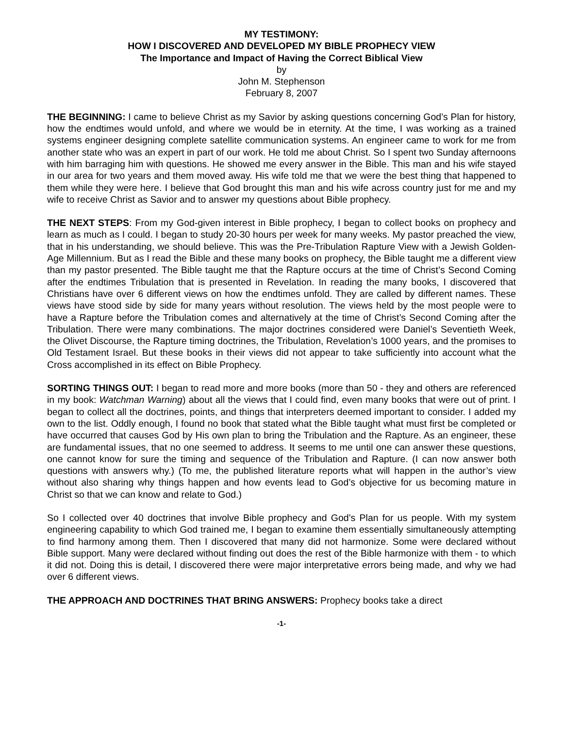MY TESTIMONY:
HOW I DISCOVERED AND DEVELOPED MY BIBLE PROPHECY VIEW
The Importance and Impact of Having the Correct Biblical View
by
John M. Stephenson
February 8, 2007
THE BEGINNING: I came to believe Christ as my Savior by asking questions concerning God’s Plan for history, how the endtimes would unfold, and where we would be in eternity. At the time, I was working as a trained systems engineer designing complete satellite communication systems. An engineer came to work for me from another state who was an expert in part of our work. He told me about Christ. So I spent two Sunday afternoons with him barraging him with questions. He showed me every answer in the Bible. This man and his wife stayed in our area for two years and them moved away. His wife told me that we were the best thing that happened to them while they were here. I believe that God brought this man and his wife across country just for me and my wife to receive Christ as Savior and to answer my questions about Bible prophecy.
THE NEXT STEPS: From my God-given interest in Bible prophecy, I began to collect books on prophecy and learn as much as I could. I began to study 20-30 hours per week for many weeks. My pastor preached the view, that in his understanding, we should believe. This was the Pre-Tribulation Rapture View with a Jewish Golden-Age Millennium. But as I read the Bible and these many books on prophecy, the Bible taught me a different view than my pastor presented. The Bible taught me that the Rapture occurs at the time of Christ’s Second Coming after the endtimes Tribulation that is presented in Revelation. In reading the many books, I discovered that Christians have over 6 different views on how the endtimes unfold. They are called by different names. These views have stood side by side for many years without resolution. The views held by the most people were to have a Rapture before the Tribulation comes and alternatively at the time of Christ’s Second Coming after the Tribulation. There were many combinations. The major doctrines considered were Daniel’s Seventieth Week, the Olivet Discourse, the Rapture timing doctrines, the Tribulation, Revelation’s 1000 years, and the promises to Old Testament Israel. But these books in their views did not appear to take sufficiently into account what the Cross accomplished in its effect on Bible Prophecy.
SORTING THINGS OUT: I began to read more and more books (more than 50 - they and others are referenced in my book: Watchman Warning) about all the views that I could find, even many books that were out of print. I began to collect all the doctrines, points, and things that interpreters deemed important to consider. I added my own to the list. Oddly enough, I found no book that stated what the Bible taught what must first be completed or have occurred that causes God by His own plan to bring the Tribulation and the Rapture. As an engineer, these are fundamental issues, that no one seemed to address. It seems to me until one can answer these questions, one cannot know for sure the timing and sequence of the Tribulation and Rapture. (I can now answer both questions with answers why.) (To me, the published literature reports what will happen in the author’s view without also sharing why things happen and how events lead to God’s objective for us becoming mature in Christ so that we can know and relate to God.)
So I collected over 40 doctrines that involve Bible prophecy and God’s Plan for us people. With my system engineering capability to which God trained me, I began to examine them essentially simultaneously attempting to find harmony among them. Then I discovered that many did not harmonize. Some were declared without Bible support. Many were declared without finding out does the rest of the Bible harmonize with them - to which it did not. Doing this is detail, I discovered there were major interpretative errors being made, and why we had over 6 different views.
THE APPROACH AND DOCTRINES THAT BRING ANSWERS: Prophecy books take a direct
-1-